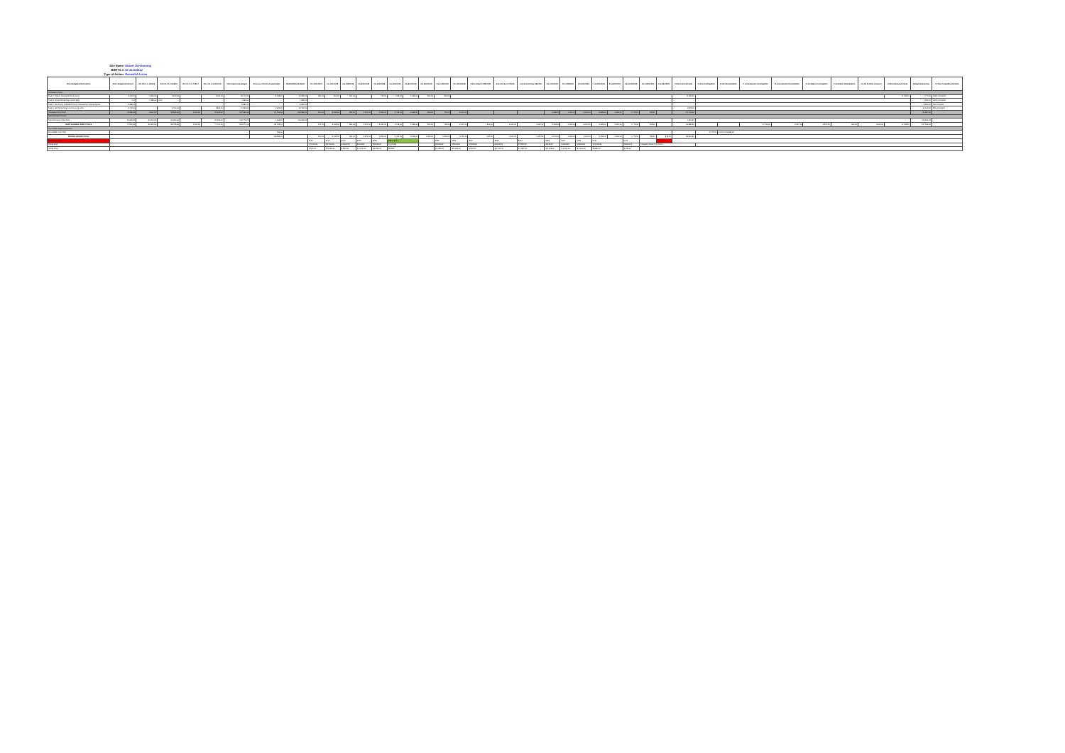Site Name: Master Drycleaning
BRRTS #: 02-41-545142
Type of Action: Remedial Action
| Bid / Budgeted Description | Bid / Budgeted Amount | RA CO # 1, 1/19/16 | RA CO # 2, 12/19/16 | RA CO # 3, 7/18/17 | RA, CO # 4 10/15/18 | Total Approved Budget | Previous Claims (if applicable) | REMAINING BUDGET | FG 12/31/2017 | FG 1/31/2018 | FG 2/28/2018 | FG 3/31/2018 | FG 4/30/2018 | FG 6/30/2018 | FG 8/31/2018 | FG 9/30/2018 | FG 11/30/2018 | FG 12/31/2018 | Pace Analyt 12/28/2018 | Pace Analyt 1/7/2019 | Horizon Drilling 1/8/2019 | FG 1/31/2019 | FG 2/28/2019 | FG 5/31/2019 | FG 8/31/2019 | FG 9/30/2019 | FG 10/31/2019 | FG 11/30/2019 | FG 3/31/2020 | Total Invoiced Costs | A Soil Investigation | B Soil Remediation | C Groundwater Investigation | D Groundwater Remediation | E Air/Vapor Investigation | F Air/Vapor Remediation | G Lab & Other Analysis | H Miscellaneous Costs | Budget Remaining | % Task Complete, Remarks |
| --- | --- | --- | --- | --- | --- | --- | --- | --- | --- | --- | --- | --- | --- | --- | --- | --- | --- | --- | --- | --- | --- | --- | --- | --- | --- | --- | --- | --- | --- | --- | --- | --- | --- | --- | --- | --- | --- | --- | --- | --- |
| Consultant Costs | | | | | | | | | | | | | | | | | | | | | | | | | | | | | | | | | | | | | | | | |
| Task 0: Project Management (3 years) | 3,120.00 | 1,500.00 | 6,200.00 | | 5,120.00 | 15,740.00 | 5,485.00 | 10,255.00 | 350.00 | 200.00 | 300.00 | | 715.00 | 1,755.00 | 1,165.00 | 500.00 | 500.00 | | | | | | | | | | | | | 5,485.00 | | | | | | | | 5,485.00 | 4,770.00 | 100% Complete |
| Task B: Geoprobe Borings Inside Bldg | 0.00 | 1,685.00 | 0.00 | | | 1,685.00 | - | 1,685.00 | | | | | | | | | | | | | | | | | | | | | | - | | | | | | | | | 1,685.00 | 100% Complete |
| Task 1: RA Report, WPDES Permit, Notifications, Access Agrmt | 5,280.00 | | | | | 5,280.00 | - | 5,280.00 | | | | | | | | | | | | | | | | | | | | | | - | | | | | | | | | 5,280.00 | 0% Complete |
| Task 6: GW Monitoring 6 events at 12 wells | 8,718.00 | | 2,760.00 | | 2,860.00 | 14,338.00 | 1,845.00 | 12,493.00 | | | | | | | | | | | | | | | | | | | | | | 1,845.00 | | | | | | | | | 10,648.00 | 50% Complete |
| Consultant Cost Total | 49,986.00 | 8,600.00 | 39,505.00 | 1,600.00 | 37,605.00 | 137,296.00 | 27,716.00 | 109,580.00 | 970.00 | 3,135.00 | 850.00 | 2,270.00 | 2,290.00 | 2,415.00 | 1,165.00 | 500.00 | 750.00 | 2,641.00 | - | - | - | 3,195.00 | 1,190.00 | 1,010.00 | 2,085.00 | 1,020.00 | 1,775.00 | 455.00 | | 27,716.00 | | | | | | | | | 81,864.00 | |
| Sub-Contractor Costs | | | | | | | | | | | | | | | | | | | | | | | | | | | | | | | | | | | | | | | | |
| Sub-Contractor Cost Total | 21,515.50 | 13,910.50 | 50,250.00 | | 37,099.00 | 122,775.00 | 4,169.90 | 118,605.90 | | | | | | | | | | | | | | | | | | | | | | 4,169.90 | | | | | | | | | 112,636.00 | |
| DERF ELIGIBLE SUB-TOTALS | 71,501.50 | 22,510.50 | 89,755.00 | 1,600.00 | 74,704.00 | 260,071.00 | 55,432.00 | | 970.00 | 3,135.00 | 850.00 | 2,270.00 | 2,290.00 | 2,415.00 | 1,165.00 | 500.00 | 750.00 | 2,641.00 | 312.00 | 1,100.00 | 1,657.90 | 3,195.00 | 1,190.00 | 1,010.00 | 3,185.00 | 1,020.00 | 1,775.00 | 455.00 | | 31,885.90 | | | 17,726.00 | 2,027.90 | 1,575.00 | 660.00 | 3,612.00 | 6,485.00 | 194,506.00 | |
| Non-DERF Eligible Expenses | | | | | | | | | | | | | | | | | | | | | | | | | | | | | | | | | | | | | | | | |
| Non-DERF Cost Total | | | | | | | 150.00 | | | | | | | | | | | | | | | | | | | | | | | | 3,475.00 | Check $ 31,885.90 | | | | | | | | |
| INVOICE GRAND TOTAL | | | | | | | 55,582.00 | | 970.00 | 3,135.00 | 850.00 | 2,270.00 | 2,290.00 | 2,490.00 | 2,005.00 | 1,390.00 | 1,330.00 | 3,411.00 | 312.00 | 1,100.00 | 1,657.90 | 3,245.00 | 1,190.00 | 1,010.00 | 3,455.00 | 1,020.00 | 1,775.00 | 455.00 | 345.00 | 35,360.90 | | | | | | | | | | |
| Check Numbers | | | | | | | | | 8754 | 8779 | 8793 | 8823 | 8835 | 8923 / 8724 | | | 8999 | 8999 | 8994 | 8995 | 8993 | 8999 | 9057 | 9059 | 9130 | | 9143 | | | | | | | | | | | | | |
| Check Date | | | | | | | | | 1/14/2018 | 2/24/2018 | 3/18/2018 | 5/6/2018 | 5/30/2018 | 11/4/2018 | | | 3/31/2019 | 3/31/2019 | 2/19/2019 | 2/19/2019 | 2/19/2019 | 3/3/2019 | 6/19/2019 | 6/23/2019 | 11/24/2019 | | 12/8/2019 | Ineligible Check $ 3,475.00 | | | | | | | | | | | | |
| Check Total | | | | | | | | | $ 970.00 | $ 3,135.00 | $ 850.00 | $ 2,270.00 | $ 2,290.00 | $5,635 | | | $ 1,330.00 | $ 3,456.00 | $ 312.00 | $ 1,100.00 | $ 1,657.90 | $ 3,245.00 | $ 1,190.00 | $ 1,010.00 | $5,980.00 | | $ 455.00 | | | | | | | | | | | | | |